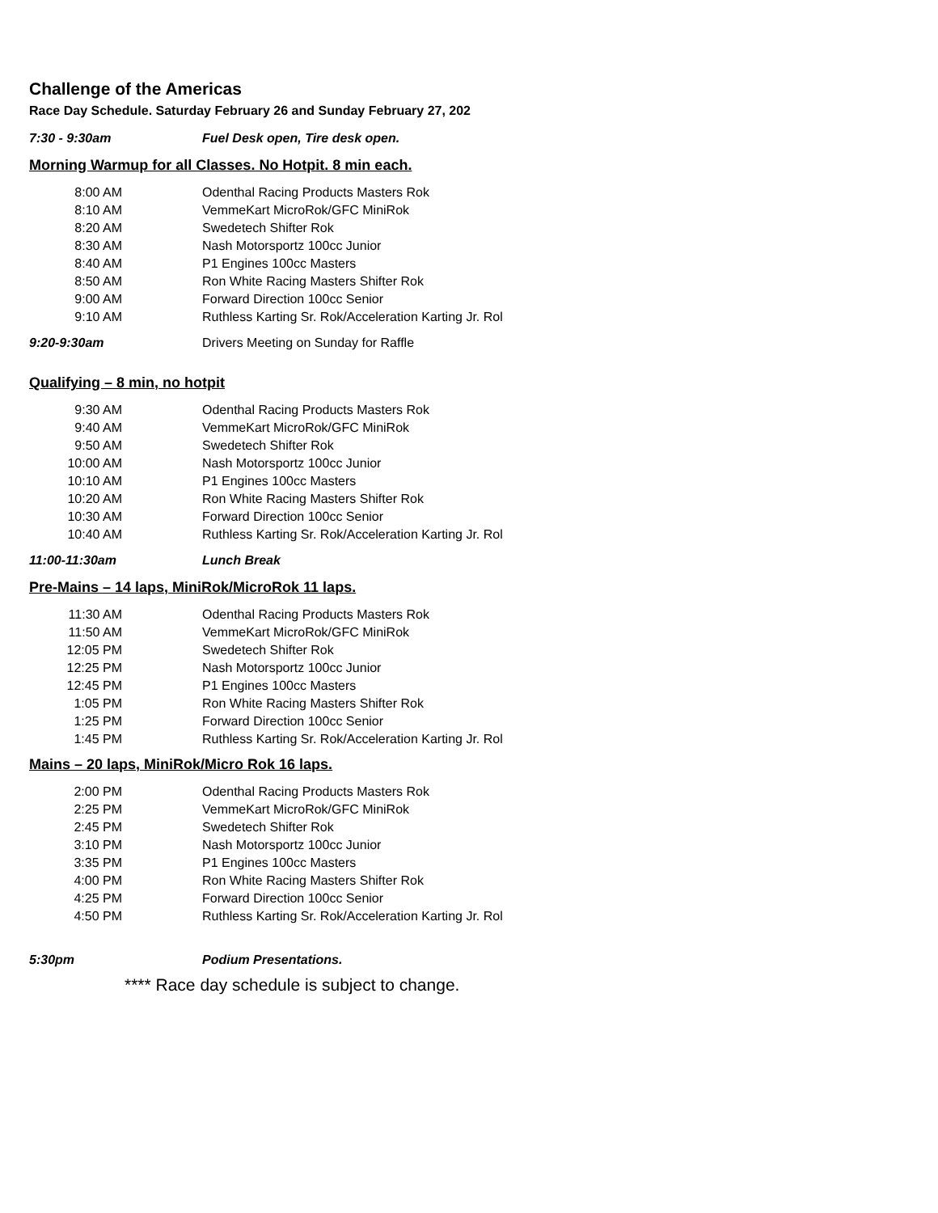Challenge of the Americas
Race Day Schedule. Saturday February 26 and Sunday February 27, 202
7:30 - 9:30am Fuel Desk open, Tire desk open.
Morning Warmup for all Classes. No Hotpit. 8 min each.
| 8:00 AM | Odenthal Racing Products Masters Rok |
| 8:10 AM | VemmeKart MicroRok/GFC MiniRok |
| 8:20 AM | Swedetech Shifter Rok |
| 8:30 AM | Nash Motorsportz 100cc Junior |
| 8:40 AM | P1 Engines 100cc Masters |
| 8:50 AM | Ron White Racing Masters Shifter Rok |
| 9:00 AM | Forward Direction 100cc Senior |
| 9:10 AM | Ruthless Karting Sr. Rok/Acceleration Karting Jr. Rol |
9:20-9:30am Drivers Meeting on Sunday for Raffle
Qualifying – 8 min, no hotpit
| 9:30 AM | Odenthal Racing Products Masters Rok |
| 9:40 AM | VemmeKart MicroRok/GFC MiniRok |
| 9:50 AM | Swedetech Shifter Rok |
| 10:00 AM | Nash Motorsportz 100cc Junior |
| 10:10 AM | P1 Engines 100cc Masters |
| 10:20 AM | Ron White Racing Masters Shifter Rok |
| 10:30 AM | Forward Direction 100cc Senior |
| 10:40 AM | Ruthless Karting Sr. Rok/Acceleration Karting Jr. Rol |
11:00-11:30am Lunch Break
Pre-Mains – 14 laps, MiniRok/MicroRok 11 laps.
| 11:30 AM | Odenthal Racing Products Masters Rok |
| 11:50 AM | VemmeKart MicroRok/GFC MiniRok |
| 12:05 PM | Swedetech Shifter Rok |
| 12:25 PM | Nash Motorsportz 100cc Junior |
| 12:45 PM | P1 Engines 100cc Masters |
| 1:05 PM | Ron White Racing Masters Shifter Rok |
| 1:25 PM | Forward Direction 100cc Senior |
| 1:45 PM | Ruthless Karting Sr. Rok/Acceleration Karting Jr. Rol |
Mains – 20 laps, MiniRok/Micro Rok 16 laps.
| 2:00 PM | Odenthal Racing Products Masters Rok |
| 2:25 PM | VemmeKart MicroRok/GFC MiniRok |
| 2:45 PM | Swedetech Shifter Rok |
| 3:10 PM | Nash Motorsportz 100cc Junior |
| 3:35 PM | P1 Engines 100cc Masters |
| 4:00 PM | Ron White Racing Masters Shifter Rok |
| 4:25 PM | Forward Direction 100cc Senior |
| 4:50 PM | Ruthless Karting Sr. Rok/Acceleration Karting Jr. Rol |
5:30pm Podium Presentations.
**** Race day schedule is subject to change.